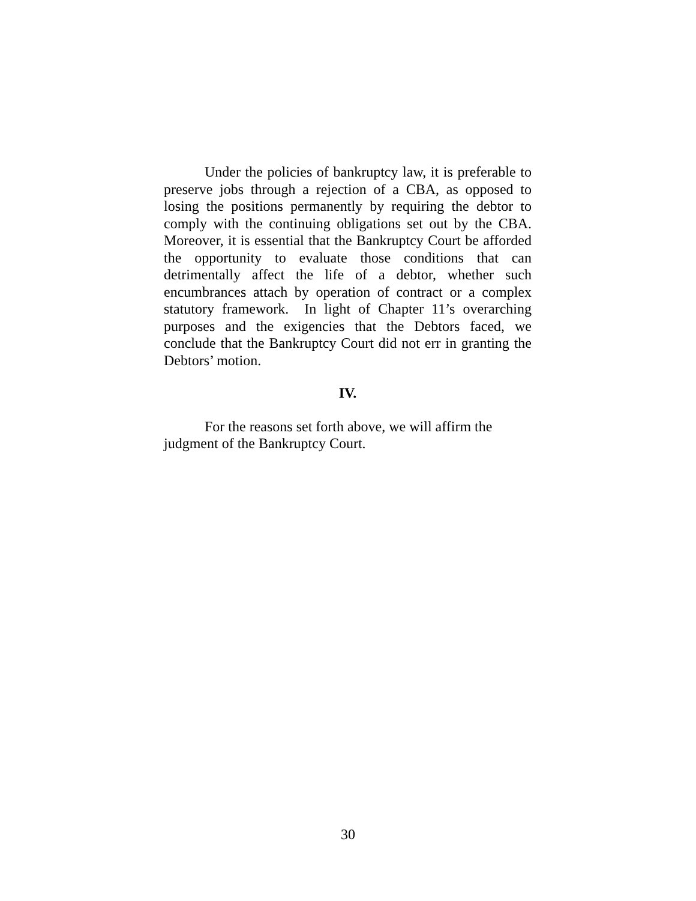Under the policies of bankruptcy law, it is preferable to preserve jobs through a rejection of a CBA, as opposed to losing the positions permanently by requiring the debtor to comply with the continuing obligations set out by the CBA. Moreover, it is essential that the Bankruptcy Court be afforded the opportunity to evaluate those conditions that can detrimentally affect the life of a debtor, whether such encumbrances attach by operation of contract or a complex statutory framework. In light of Chapter 11’s overarching purposes and the exigencies that the Debtors faced, we conclude that the Bankruptcy Court did not err in granting the Debtors’ motion.
IV.
For the reasons set forth above, we will affirm the
judgment of the Bankruptcy Court.
30